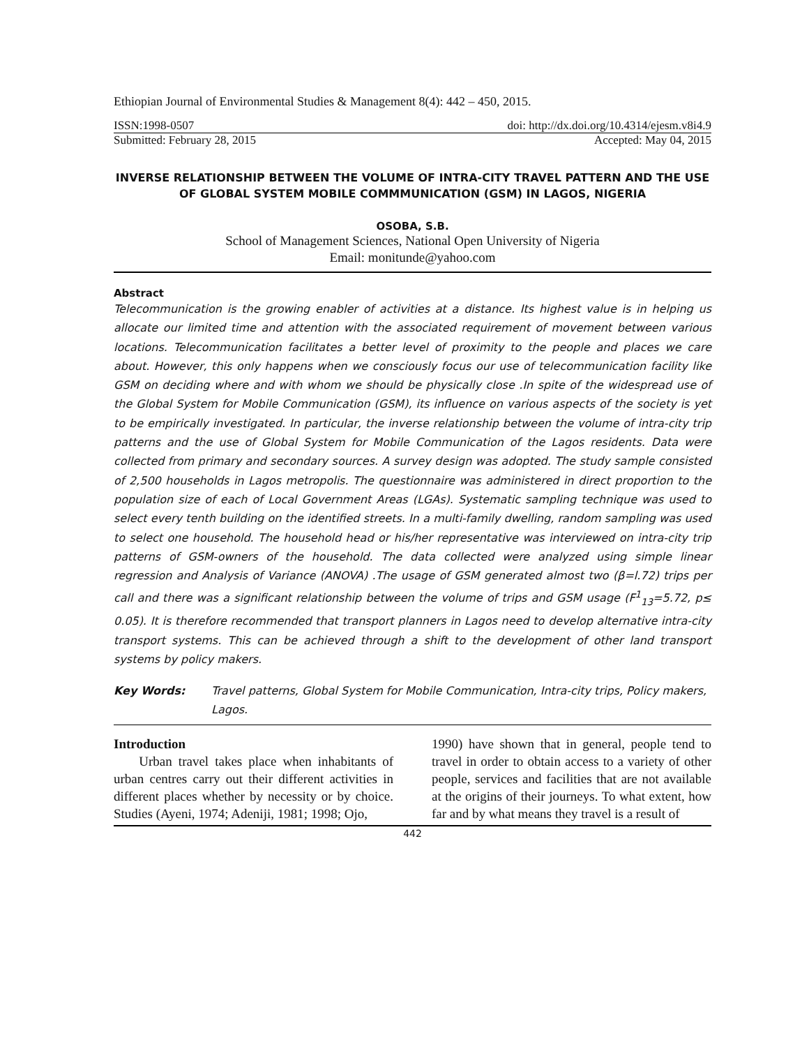Ethiopian Journal of Environmental Studies & Management 8(4): 442 – 450, 2015.
ISSN:1998-0507 doi: http://dx.doi.org/10.4314/ejesm.v8i4.9
Submitted: February 28, 2015 Accepted: May 04, 2015
INVERSE RELATIONSHIP BETWEEN THE VOLUME OF INTRA-CITY TRAVEL PATTERN AND THE USE OF GLOBAL SYSTEM MOBILE COMMMUNICATION (GSM) IN LAGOS, NIGERIA
OSOBA, S.B.
School of Management Sciences, National Open University of Nigeria
Email: monitunde@yahoo.com
Abstract
Telecommunication is the growing enabler of activities at a distance. Its highest value is in helping us allocate our limited time and attention with the associated requirement of movement between various locations. Telecommunication facilitates a better level of proximity to the people and places we care about. However, this only happens when we consciously focus our use of telecommunication facility like GSM on deciding where and with whom we should be physically close .In spite of the widespread use of the Global System for Mobile Communication (GSM), its influence on various aspects of the society is yet to be empirically investigated. In particular, the inverse relationship between the volume of intra-city trip patterns and the use of Global System for Mobile Communication of the Lagos residents. Data were collected from primary and secondary sources. A survey design was adopted. The study sample consisted of 2,500 households in Lagos metropolis. The questionnaire was administered in direct proportion to the population size of each of Local Government Areas (LGAs). Systematic sampling technique was used to select every tenth building on the identified streets. In a multi-family dwelling, random sampling was used to select one household. The household head or his/her representative was interviewed on intra-city trip patterns of GSM-owners of the household. The data collected were analyzed using simple linear regression and Analysis of Variance (ANOVA) .The usage of GSM generated almost two (β=l.72) trips per call and there was a significant relationship between the volume of trips and GSM usage (F<sup>1</sup><sub>13</sub>=5.72, p≤ 0.05). It is therefore recommended that transport planners in Lagos need to develop alternative intra-city transport systems. This can be achieved through a shift to the development of other land transport systems by policy makers.
Key Words: Travel patterns, Global System for Mobile Communication, Intra-city trips, Policy makers, Lagos.
Introduction
Urban travel takes place when inhabitants of urban centres carry out their different activities in different places whether by necessity or by choice. Studies (Ayeni, 1974; Adeniji, 1981; 1998; Ojo,
1990) have shown that in general, people tend to travel in order to obtain access to a variety of other people, services and facilities that are not available at the origins of their journeys. To what extent, how far and by what means they travel is a result of
442